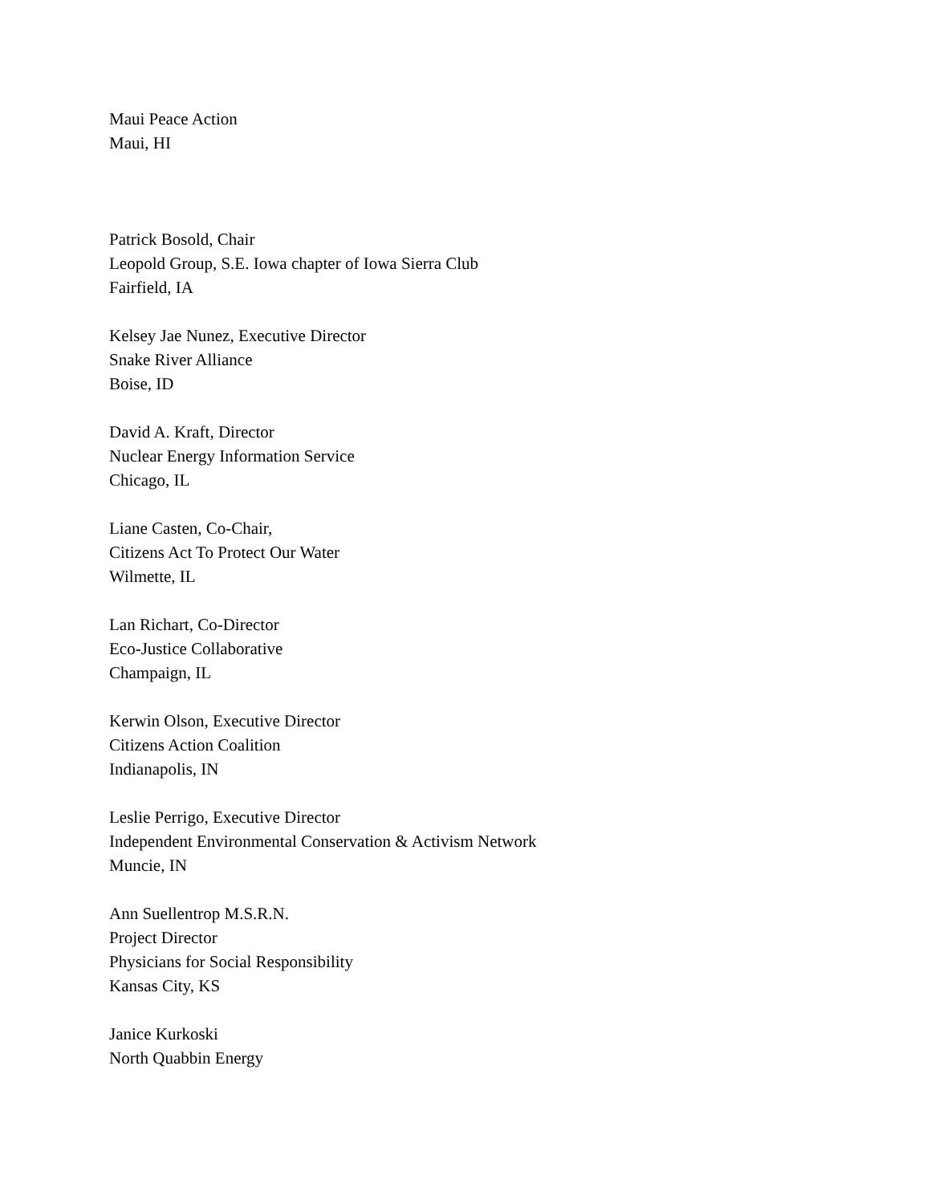Maui Peace Action
Maui, HI
Patrick Bosold, Chair
Leopold Group, S.E. Iowa chapter of Iowa Sierra Club
Fairfield, IA
Kelsey Jae Nunez, Executive Director
Snake River Alliance
Boise, ID
David A. Kraft, Director
Nuclear Energy Information Service
Chicago, IL
Liane Casten, Co-Chair,
Citizens Act To Protect Our Water
Wilmette, IL
Lan Richart, Co-Director
Eco-Justice Collaborative
Champaign, IL
Kerwin Olson, Executive Director
Citizens Action Coalition
Indianapolis, IN
Leslie Perrigo, Executive Director
Independent Environmental Conservation & Activism Network
Muncie, IN
Ann Suellentrop M.S.R.N.
Project Director
Physicians for Social Responsibility
Kansas City, KS
Janice Kurkoski
North Quabbin Energy